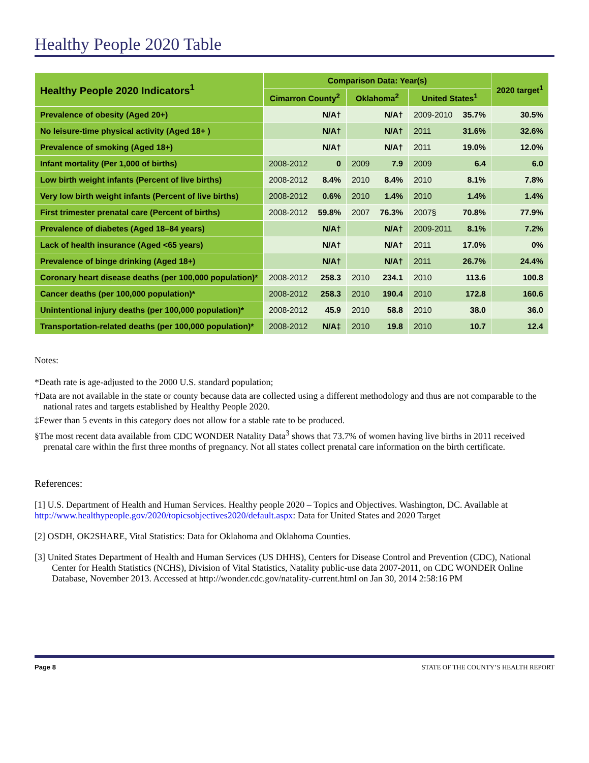Healthy People 2020 Table
| Healthy People 2020 Indicators<sup>1</sup> | Comparison Data: Year(s) | | | | | | 2020 target<sup>1</sup> |
| --- | --- | --- | --- | --- | --- | --- | --- |
| | Cimarron County<sup>2</sup> | | Oklahoma<sup>2</sup> | | United States<sup>1</sup> | | |
| Prevalence of obesity (Aged 20+) | | N/A† | | N/A† | 2009-2010 | 35.7% | 30.5% |
| No leisure-time physical activity (Aged 18+ ) | | N/A† | | N/A† | 2011 | 31.6% | 32.6% |
| Prevalence of smoking (Aged 18+) | | N/A† | | N/A† | 2011 | 19.0% | 12.0% |
| Infant mortality (Per 1,000 of births) | 2008-2012 | 0 | 2009 | 7.9 | 2009 | 6.4 | 6.0 |
| Low birth weight infants (Percent of live births) | 2008-2012 | 8.4% | 2010 | 8.4% | 2010 | 8.1% | 7.8% |
| Very low birth weight infants (Percent of live births) | 2008-2012 | 0.6% | 2010 | 1.4% | 2010 | 1.4% | 1.4% |
| First trimester prenatal care (Percent of births) | 2008-2012 | 59.8% | 2007 | 76.3% | 2007§ | 70.8% | 77.9% |
| Prevalence of diabetes (Aged 18–84 years) | | N/A† | | N/A† | 2009-2011 | 8.1% | 7.2% |
| Lack of health insurance (Aged <65 years) | | N/A† | | N/A† | 2011 | 17.0% | 0% |
| Prevalence of binge drinking (Aged 18+) | | N/A† | | N/A† | 2011 | 26.7% | 24.4% |
| Coronary heart disease deaths (per 100,000 population)* | 2008-2012 | 258.3 | 2010 | 234.1 | 2010 | 113.6 | 100.8 |
| Cancer deaths (per 100,000 population)* | 2008-2012 | 258.3 | 2010 | 190.4 | 2010 | 172.8 | 160.6 |
| Unintentional injury deaths (per 100,000 population)* | 2008-2012 | 45.9 | 2010 | 58.8 | 2010 | 38.0 | 36.0 |
| Transportation-related deaths (per 100,000 population)* | 2008-2012 | N/A‡ | 2010 | 19.8 | 2010 | 10.7 | 12.4 |
Notes:
*Death rate is age-adjusted to the 2000 U.S. standard population;
†Data are not available in the state or county because data are collected using a different methodology and thus are not comparable to the national rates and targets established by Healthy People 2020.
‡Fewer than 5 events in this category does not allow for a stable rate to be produced.
§The most recent data available from CDC WONDER Natality Data<sup>3</sup> shows that 73.7% of women having live births in 2011 received prenatal care within the first three months of pregnancy. Not all states collect prenatal care information on the birth certificate.
References:
[1] U.S. Department of Health and Human Services. Healthy people 2020 – Topics and Objectives. Washington, DC. Available at http://www.healthypeople.gov/2020/topicsobjectives2020/default.aspx: Data for United States and 2020 Target
[2] OSDH, OK2SHARE, Vital Statistics: Data for Oklahoma and Oklahoma Counties.
[3] United States Department of Health and Human Services (US DHHS), Centers for Disease Control and Prevention (CDC), National Center for Health Statistics (NCHS), Division of Vital Statistics, Natality public-use data 2007-2011, on CDC WONDER Online Database, November 2013. Accessed at http://wonder.cdc.gov/natality-current.html on Jan 30, 2014 2:58:16 PM
Page 8 STATE OF THE COUNTY’S HEALTH REPORT